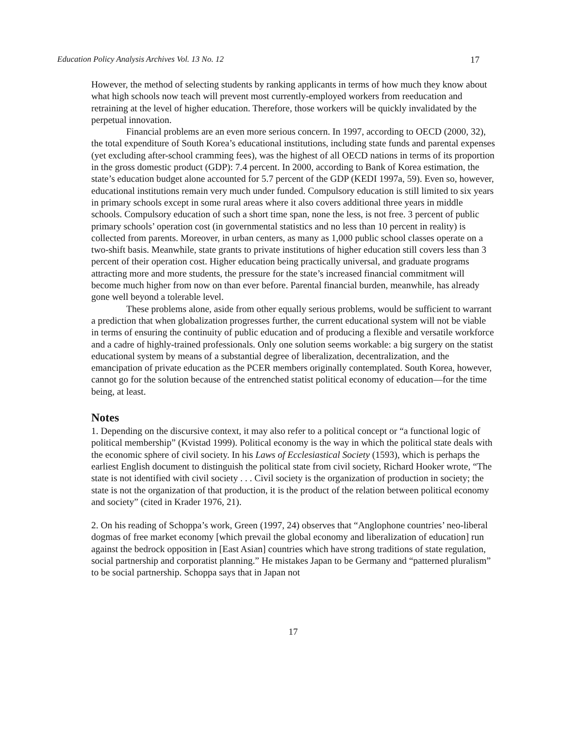Education Policy Analysis Archives Vol. 13 No. 12 17
However, the method of selecting students by ranking applicants in terms of how much they know about what high schools now teach will prevent most currently-employed workers from reeducation and retraining at the level of higher education. Therefore, those workers will be quickly invalidated by the perpetual innovation.
Financial problems are an even more serious concern. In 1997, according to OECD (2000, 32), the total expenditure of South Korea’s educational institutions, including state funds and parental expenses (yet excluding after-school cramming fees), was the highest of all OECD nations in terms of its proportion in the gross domestic product (GDP): 7.4 percent. In 2000, according to Bank of Korea estimation, the state’s education budget alone accounted for 5.7 percent of the GDP (KEDI 1997a, 59). Even so, however, educational institutions remain very much under funded. Compulsory education is still limited to six years in primary schools except in some rural areas where it also covers additional three years in middle schools. Compulsory education of such a short time span, none the less, is not free. 3 percent of public primary schools’ operation cost (in governmental statistics and no less than 10 percent in reality) is collected from parents. Moreover, in urban centers, as many as 1,000 public school classes operate on a two-shift basis. Meanwhile, state grants to private institutions of higher education still covers less than 3 percent of their operation cost. Higher education being practically universal, and graduate programs attracting more and more students, the pressure for the state’s increased financial commitment will become much higher from now on than ever before. Parental financial burden, meanwhile, has already gone well beyond a tolerable level.
These problems alone, aside from other equally serious problems, would be sufficient to warrant a prediction that when globalization progresses further, the current educational system will not be viable in terms of ensuring the continuity of public education and of producing a flexible and versatile workforce and a cadre of highly-trained professionals. Only one solution seems workable: a big surgery on the statist educational system by means of a substantial degree of liberalization, decentralization, and the emancipation of private education as the PCER members originally contemplated. South Korea, however, cannot go for the solution because of the entrenched statist political economy of education—for the time being, at least.
Notes
1. Depending on the discursive context, it may also refer to a political concept or “a functional logic of political membership” (Kvistad 1999). Political economy is the way in which the political state deals with the economic sphere of civil society. In his Laws of Ecclesiastical Society (1593), which is perhaps the earliest English document to distinguish the political state from civil society, Richard Hooker wrote, “The state is not identified with civil society . . . Civil society is the organization of production in society; the state is not the organization of that production, it is the product of the relation between political economy and society” (cited in Krader 1976, 21).
2. On his reading of Schoppa’s work, Green (1997, 24) observes that “Anglophone countries’ neo-liberal dogmas of free market economy [which prevail the global economy and liberalization of education] run against the bedrock opposition in [East Asian] countries which have strong traditions of state regulation, social partnership and corporatist planning.” He mistakes Japan to be Germany and “patterned pluralism” to be social partnership. Schoppa says that in Japan not
17